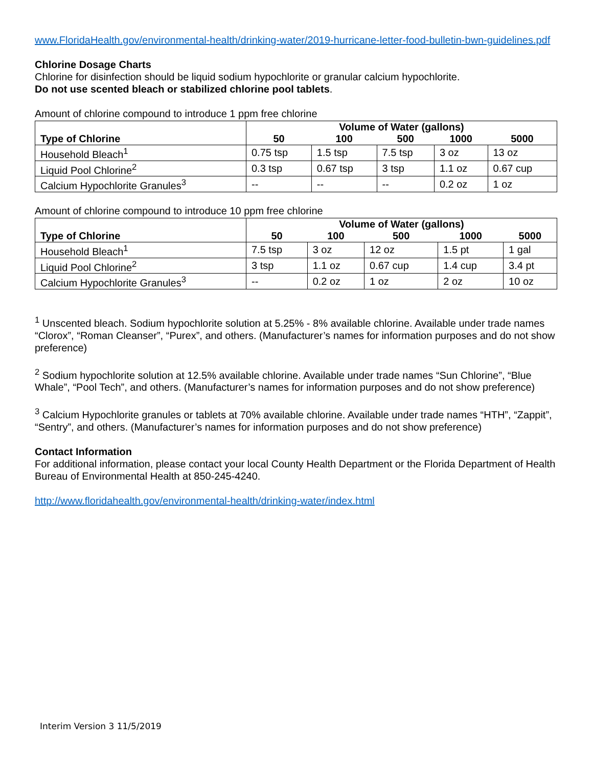www.FloridaHealth.gov/environmental-health/drinking-water/2019-hurricane-letter-food-bulletin-bwn-guidelines.pdf
Chlorine Dosage Charts
Chlorine for disinfection should be liquid sodium hypochlorite or granular calcium hypochlorite.
Do not use scented bleach or stabilized chlorine pool tablets.
Amount of chlorine compound to introduce 1 ppm free chlorine
| Type of Chlorine | Volume of Water (gallons) | | | | |
| --- | --- | --- | --- | --- | --- |
| | 50 | 100 | 500 | 1000 | 5000 |
| Household Bleach<sup>1</sup> | 0.75 tsp | 1.5 tsp | 7.5 tsp | 3 oz | 13 oz |
| Liquid Pool Chlorine<sup>2</sup> | 0.3 tsp | 0.67 tsp | 3 tsp | 1.1 oz | 0.67 cup |
| Calcium Hypochlorite Granules<sup>3</sup> | -- | -- | -- | 0.2 oz | 1 oz |
Amount of chlorine compound to introduce 10 ppm free chlorine
| Type of Chlorine | Volume of Water (gallons) | | | | |
| --- | --- | --- | --- | --- | --- |
| | 50 | 100 | 500 | 1000 | 5000 |
| Household Bleach<sup>1</sup> | 7.5 tsp | 3 oz | 12 oz | 1.5 pt | 1 gal |
| Liquid Pool Chlorine<sup>2</sup> | 3 tsp | 1.1 oz | 0.67 cup | 1.4 cup | 3.4 pt |
| Calcium Hypochlorite Granules<sup>3</sup> | -- | 0.2 oz | 1 oz | 2 oz | 10 oz |
<sup>1</sup> Unscented bleach. Sodium hypochlorite solution at 5.25% - 8% available chlorine. Available under trade names “Clorox”, “Roman Cleanser”, “Purex”, and others. (Manufacturer’s names for information purposes and do not show preference)
<sup>2</sup> Sodium hypochlorite solution at 12.5% available chlorine. Available under trade names “Sun Chlorine”, “Blue Whale”, “Pool Tech”, and others. (Manufacturer’s names for information purposes and do not show preference)
<sup>3</sup> Calcium Hypochlorite granules or tablets at 70% available chlorine. Available under trade names “HTH”, “Zappit”, “Sentry”, and others. (Manufacturer’s names for information purposes and do not show preference)
Contact Information
For additional information, please contact your local County Health Department or the Florida Department of Health Bureau of Environmental Health at 850-245-4240.
http://www.floridahealth.gov/environmental-health/drinking-water/index.html
Interim Version 3 11/5/2019